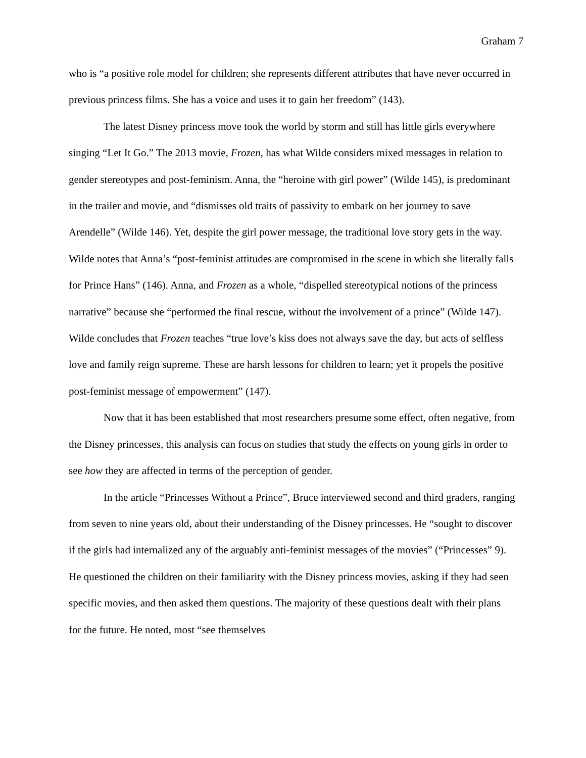Graham 7
who is “a positive role model for children; she represents different attributes that have never occurred in previous princess films. She has a voice and uses it to gain her freedom” (143).
The latest Disney princess move took the world by storm and still has little girls everywhere singing “Let It Go.” The 2013 movie, Frozen, has what Wilde considers mixed messages in relation to gender stereotypes and post-feminism. Anna, the “heroine with girl power” (Wilde 145), is predominant in the trailer and movie, and “dismisses old traits of passivity to embark on her journey to save Arendelle” (Wilde 146). Yet, despite the girl power message, the traditional love story gets in the way. Wilde notes that Anna’s “post-feminist attitudes are compromised in the scene in which she literally falls for Prince Hans” (146). Anna, and Frozen as a whole, “dispelled stereotypical notions of the princess narrative” because she “performed the final rescue, without the involvement of a prince” (Wilde 147). Wilde concludes that Frozen teaches “true love’s kiss does not always save the day, but acts of selfless love and family reign supreme. These are harsh lessons for children to learn; yet it propels the positive post-feminist message of empowerment” (147).
Now that it has been established that most researchers presume some effect, often negative, from the Disney princesses, this analysis can focus on studies that study the effects on young girls in order to see how they are affected in terms of the perception of gender.
In the article “Princesses Without a Prince”, Bruce interviewed second and third graders, ranging from seven to nine years old, about their understanding of the Disney princesses. He “sought to discover if the girls had internalized any of the arguably anti-feminist messages of the movies” (“Princesses” 9). He questioned the children on their familiarity with the Disney princess movies, asking if they had seen specific movies, and then asked them questions. The majority of these questions dealt with their plans for the future. He noted, most “see themselves